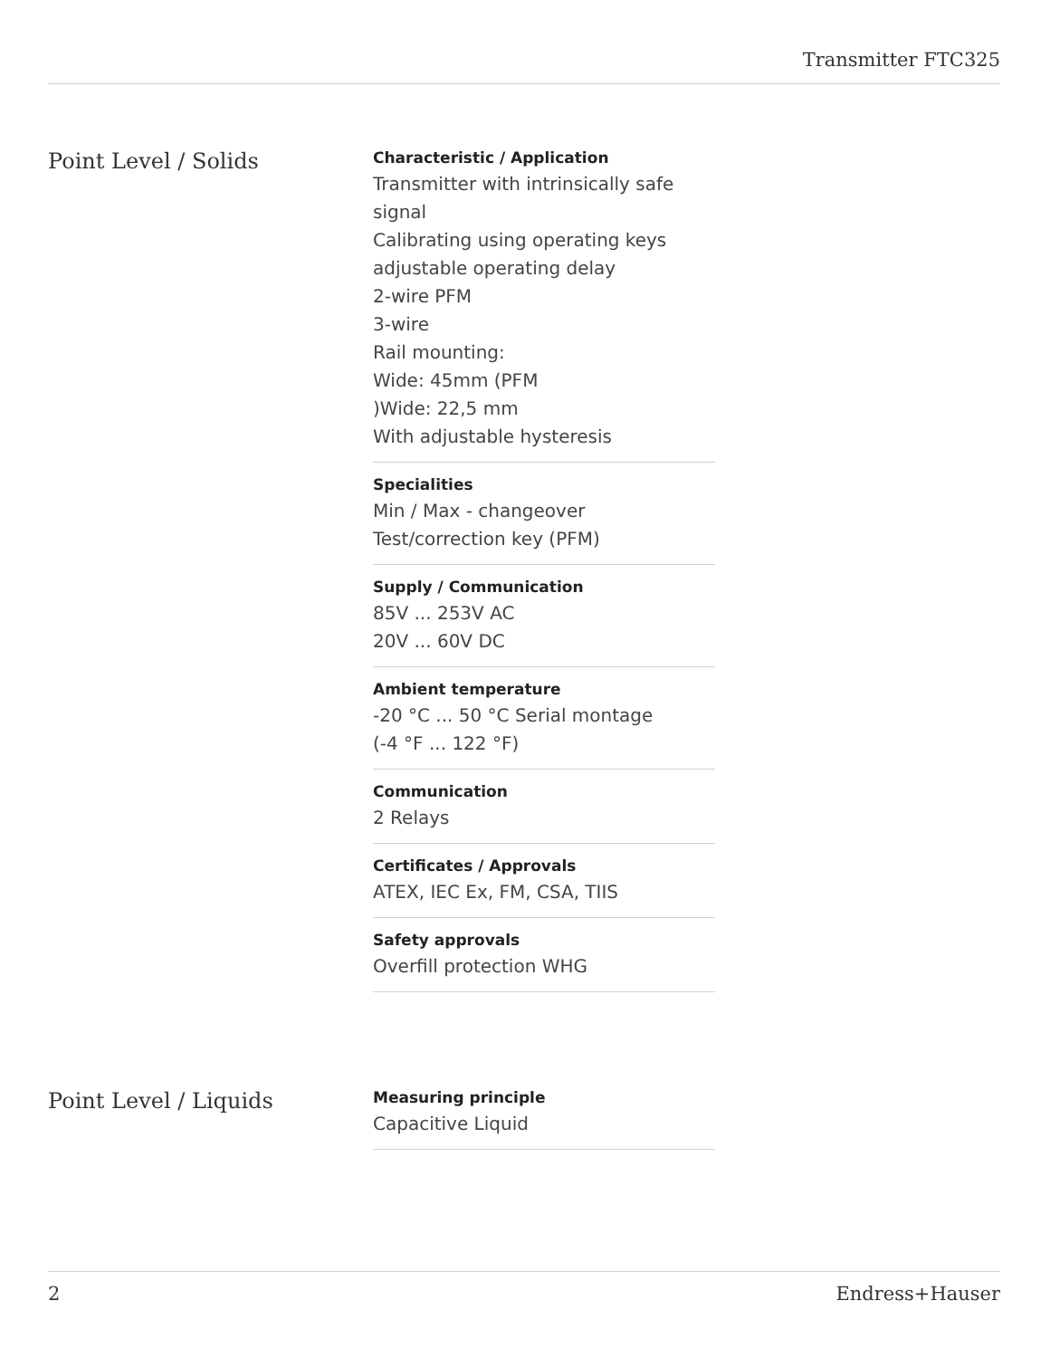Transmitter FTC325
Point Level / Solids
Characteristic / Application
Transmitter with intrinsically safe signal
Calibrating using operating keys
adjustable operating delay
2-wire PFM
3-wire
Rail mounting:
Wide: 45mm (PFM
)Wide: 22,5 mm
With adjustable hysteresis
Specialities
Min / Max - changeover
Test/correction key (PFM)
Supply / Communication
85V ... 253V AC
20V ... 60V DC
Ambient temperature
-20 °C ... 50 °C Serial montage
(-4 °F ... 122 °F)
Communication
2 Relays
Certificates / Approvals
ATEX, IEC Ex, FM, CSA, TIIS
Safety approvals
Overfill protection WHG
Point Level / Liquids
Measuring principle
Capacitive Liquid
2 Endress+Hauser